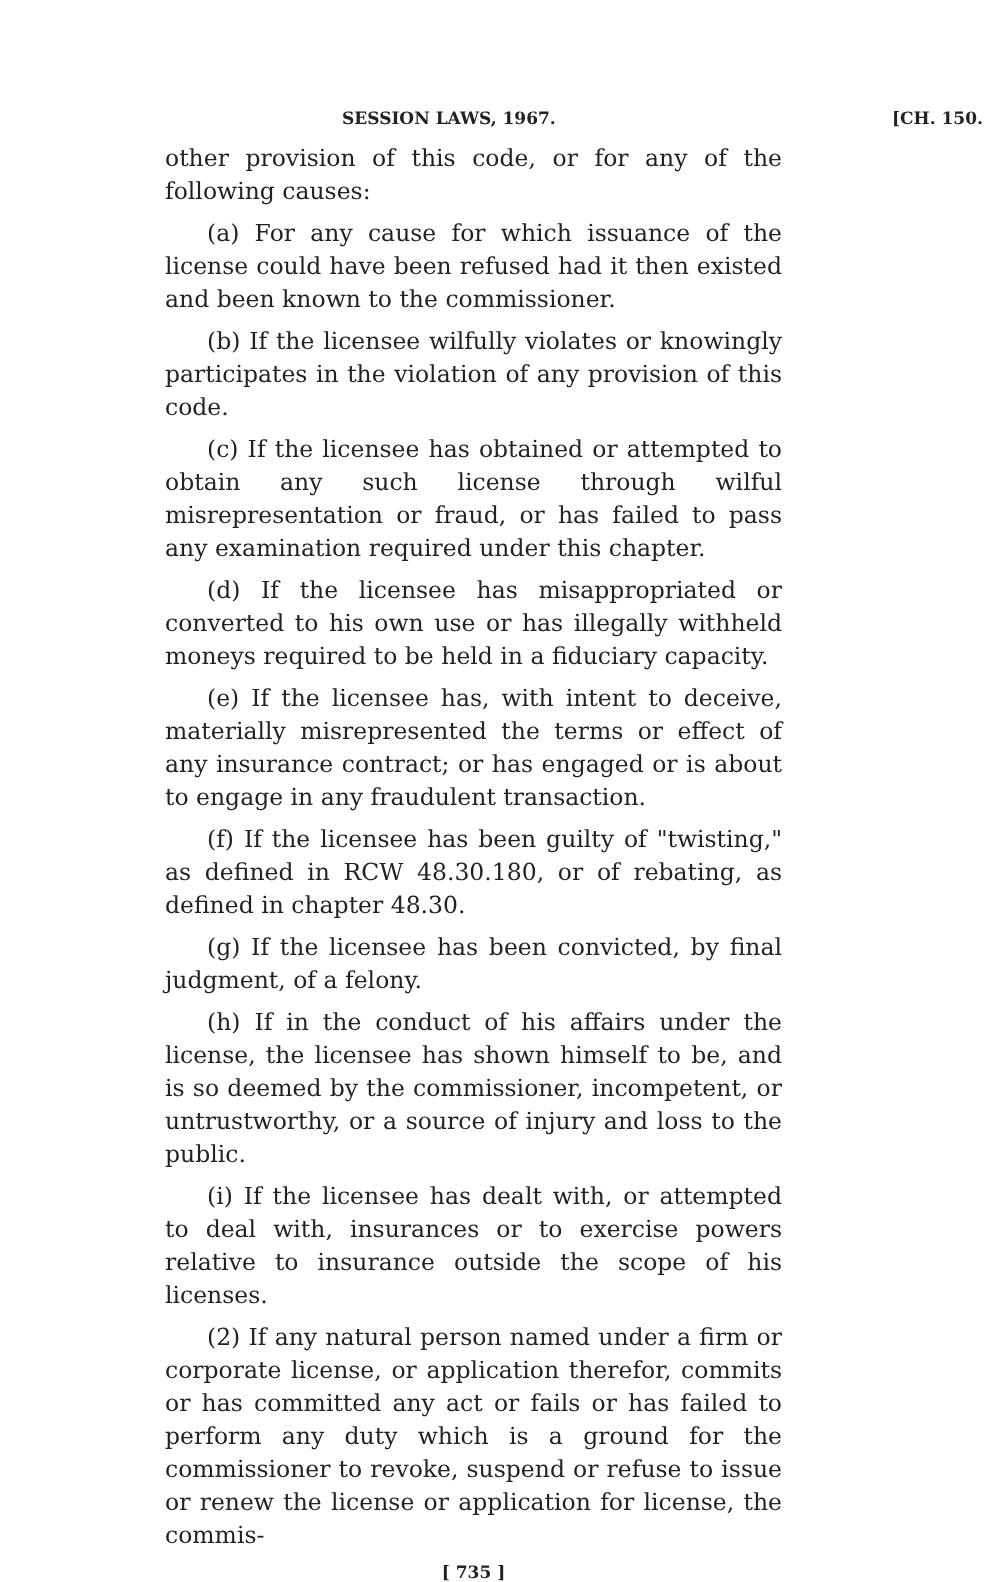SESSION LAWS, 1967. [CH. 150.
other provision of this code, or for any of the following causes:
(a) For any cause for which issuance of the license could have been refused had it then existed and been known to the commissioner.
(b) If the licensee wilfully violates or knowingly participates in the violation of any provision of this code.
(c) If the licensee has obtained or attempted to obtain any such license through wilful misrepresentation or fraud, or has failed to pass any examination required under this chapter.
(d) If the licensee has misappropriated or converted to his own use or has illegally withheld moneys required to be held in a fiduciary capacity.
(e) If the licensee has, with intent to deceive, materially misrepresented the terms or effect of any insurance contract; or has engaged or is about to engage in any fraudulent transaction.
(f) If the licensee has been guilty of "twisting," as defined in RCW 48.30.180, or of rebating, as defined in chapter 48.30.
(g) If the licensee has been convicted, by final judgment, of a felony.
(h) If in the conduct of his affairs under the license, the licensee has shown himself to be, and is so deemed by the commissioner, incompetent, or untrustworthy, or a source of injury and loss to the public.
(i) If the licensee has dealt with, or attempted to deal with, insurances or to exercise powers relative to insurance outside the scope of his licenses.
(2) If any natural person named under a firm or corporate license, or application therefor, commits or has committed any act or fails or has failed to perform any duty which is a ground for the commissioner to revoke, suspend or refuse to issue or renew the license or application for license, the commis-
[ 735 ]